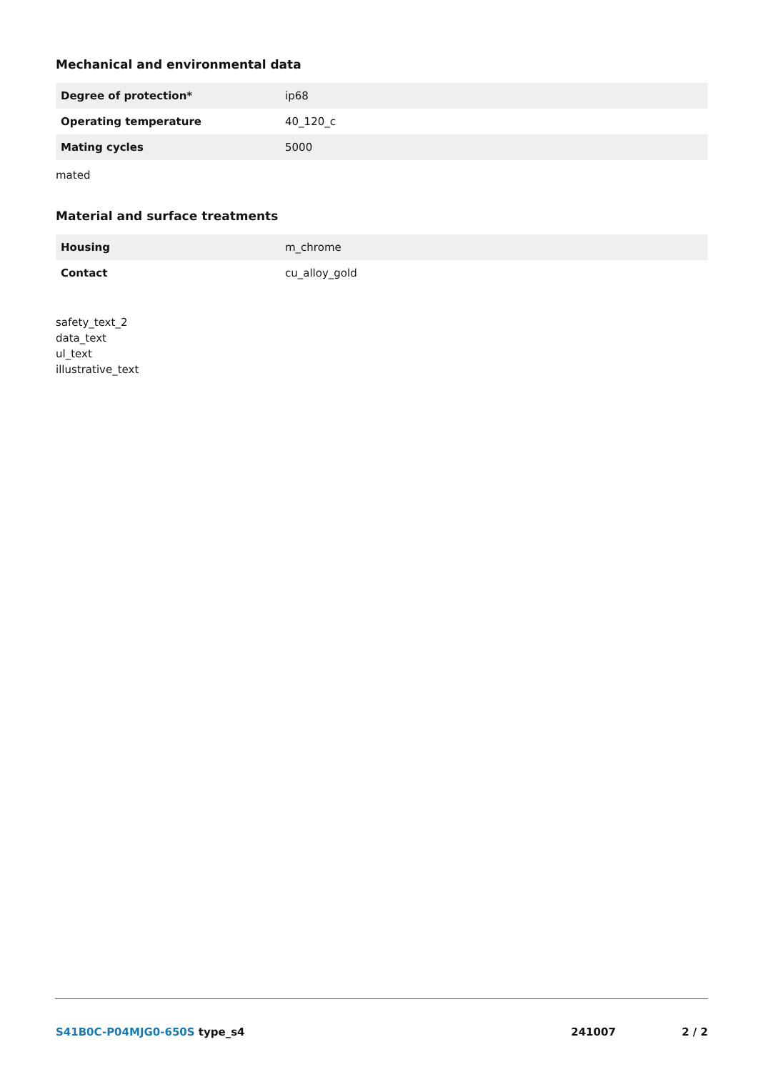Mechanical and environmental data
| Degree of protection* | ip68 |
| Operating temperature | 40_120_c |
| Mating cycles | 5000 |
mated
Material and surface treatments
| Housing | m_chrome |
| Contact | cu_alloy_gold |
safety_text_2
data_text
ul_text
illustrative_text
S41B0C-P04MJG0-650S type_s4 241007 2 / 2